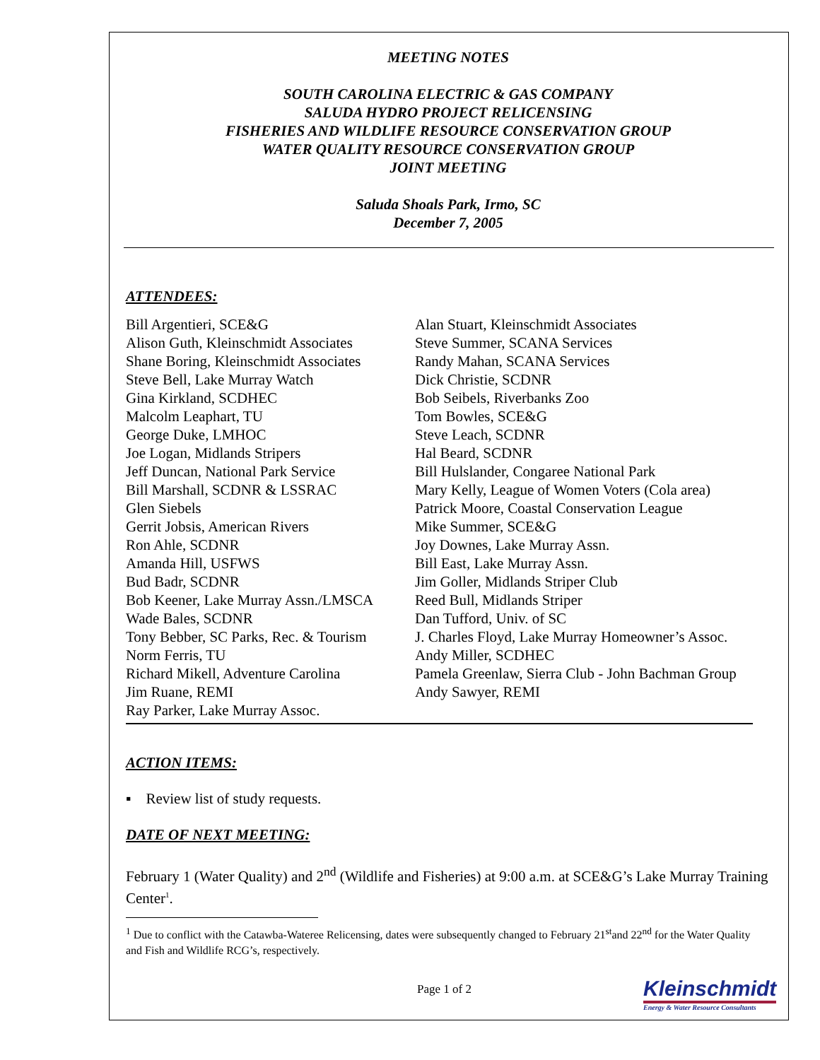MEETING NOTES
SOUTH CAROLINA ELECTRIC & GAS COMPANY
SALUDA HYDRO PROJECT RELICENSING
FISHERIES AND WILDLIFE RESOURCE CONSERVATION GROUP
WATER QUALITY RESOURCE CONSERVATION GROUP
JOINT MEETING
Saluda Shoals Park, Irmo, SC
December 7, 2005
ATTENDEES:
Bill Argentieri, SCE&G
Alison Guth, Kleinschmidt Associates
Shane Boring, Kleinschmidt Associates
Steve Bell, Lake Murray Watch
Gina Kirkland, SCDHEC
Malcolm Leaphart, TU
George Duke, LMHOC
Joe Logan, Midlands Stripers
Jeff Duncan, National Park Service
Bill Marshall, SCDNR & LSSRAC
Glen Siebels
Gerrit Jobsis, American Rivers
Ron Ahle, SCDNR
Amanda Hill, USFWS
Bud Badr, SCDNR
Bob Keener, Lake Murray Assn./LMSCA
Wade Bales, SCDNR
Tony Bebber, SC Parks, Rec. & Tourism
Norm Ferris, TU
Richard Mikell, Adventure Carolina
Jim Ruane, REMI
Ray Parker, Lake Murray Assoc.
Alan Stuart, Kleinschmidt Associates
Steve Summer, SCANA Services
Randy Mahan, SCANA Services
Dick Christie, SCDNR
Bob Seibels, Riverbanks Zoo
Tom Bowles, SCE&G
Steve Leach, SCDNR
Hal Beard, SCDNR
Bill Hulslander, Congaree National Park
Mary Kelly, League of Women Voters (Cola area)
Patrick Moore, Coastal Conservation League
Mike Summer, SCE&G
Joy Downes, Lake Murray Assn.
Bill East, Lake Murray Assn.
Jim Goller, Midlands Striper Club
Reed Bull, Midlands Striper
Dan Tufford, Univ. of SC
J. Charles Floyd, Lake Murray Homeowner’s Assoc.
Andy Miller, SCDHEC
Pamela Greenlaw, Sierra Club - John Bachman Group
Andy Sawyer, REMI
ACTION ITEMS:
▪ Review list of study requests.
DATE OF NEXT MEETING:
February 1 (Water Quality) and 2<sup>nd</sup> (Wildlife and Fisheries) at 9:00 a.m. at SCE&G’s Lake Murray Training Center<sup>1</sup>.
<sup>1</sup> Due to conflict with the Catawba-Wateree Relicensing, dates were subsequently changed to February 21<sup>st</sup>and 22<sup>nd</sup> for the Water Quality and Fish and Wildlife RCG’s, respectively.
Page 1 of 2
Kleinschmidt
Energy & Water Resource Consultants